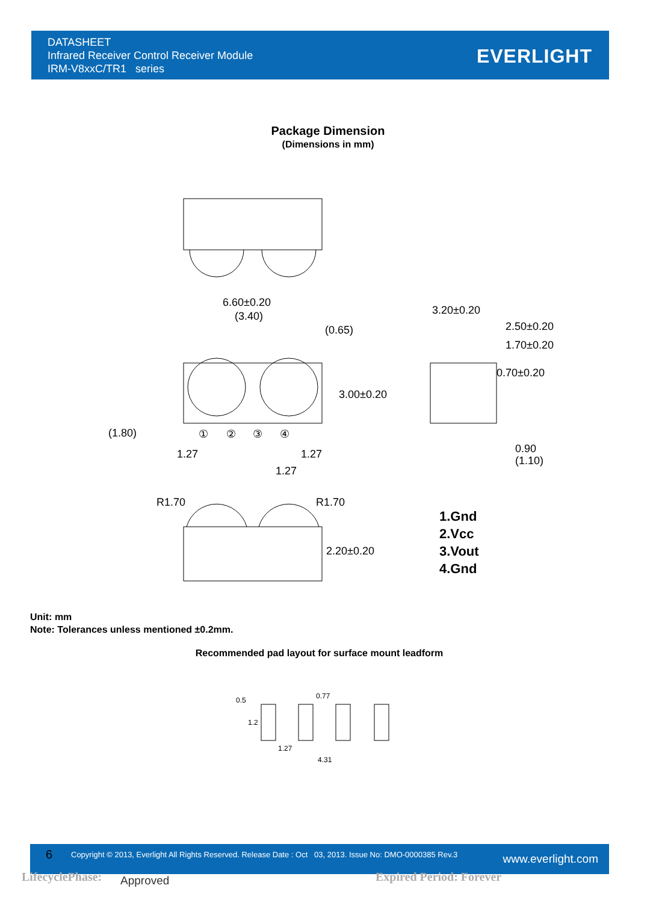DATASHEET
Infrared Receiver Control Receiver Module
IRM-V8xxC/TR1 series
EVERLIGHT
Package Dimension
(Dimensions in mm)
6.60±0.20
(3.40)
(0.65)
3.00±0.20
(1.80)
①
②
③
④
1.27
1.27
1.27
3.20±0.20
2.50±0.20
1.70±0.20
0.70±0.20
0.90
(1.10)
R1.70
R1.70
2.20±0.20
1.Gnd
2.Vcc
3.Vout
4.Gnd
Unit: mm
Note: Tolerances unless mentioned ±0.2mm.
Recommended pad layout for surface mount leadform
0.5
0.77
1.2
1.27
4.31
6 Copyright © 2013, Everlight All Rights Reserved. Release Date : Oct 03, 2013. Issue No: DMO-0000385 Rev.3 www.everlight.com
LifecyclePhase: Approved Expired Period: Forever